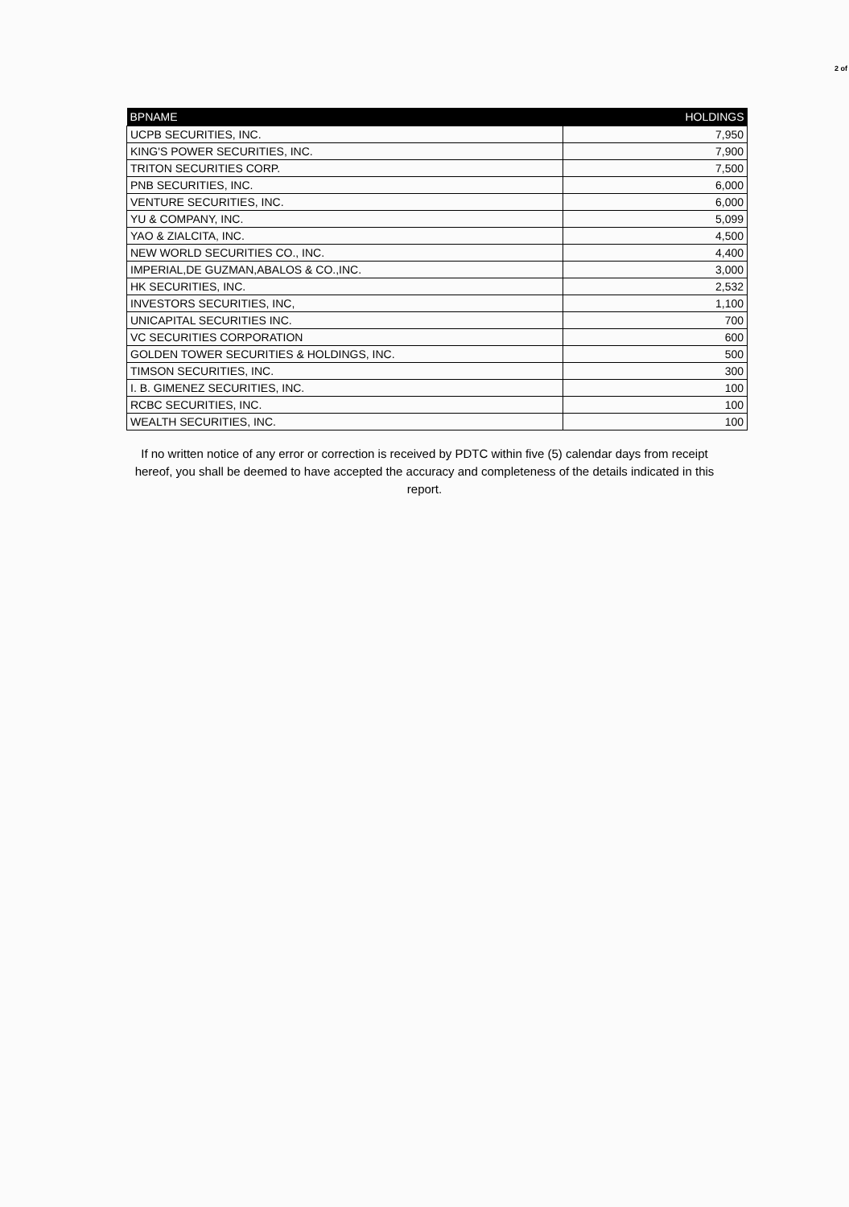2 of
| BPNAME | HOLDINGS |
| --- | --- |
| UCPB SECURITIES, INC. | 7,950 |
| KING'S POWER SECURITIES, INC. | 7,900 |
| TRITON SECURITIES CORP. | 7,500 |
| PNB SECURITIES, INC. | 6,000 |
| VENTURE SECURITIES, INC. | 6,000 |
| YU & COMPANY, INC. | 5,099 |
| YAO & ZIALCITA, INC. | 4,500 |
| NEW WORLD SECURITIES CO., INC. | 4,400 |
| IMPERIAL,DE GUZMAN,ABALOS & CO.,INC. | 3,000 |
| HK SECURITIES, INC. | 2,532 |
| INVESTORS SECURITIES, INC, | 1,100 |
| UNICAPITAL SECURITIES INC. | 700 |
| VC SECURITIES CORPORATION | 600 |
| GOLDEN TOWER SECURITIES & HOLDINGS, INC. | 500 |
| TIMSON SECURITIES, INC. | 300 |
| I. B. GIMENEZ SECURITIES, INC. | 100 |
| RCBC SECURITIES, INC. | 100 |
| WEALTH SECURITIES, INC. | 100 |
If no written notice of any error or correction is received by PDTC within five (5) calendar days from receipt hereof, you shall be deemed to have accepted the accuracy and completeness of the details indicated in this report.